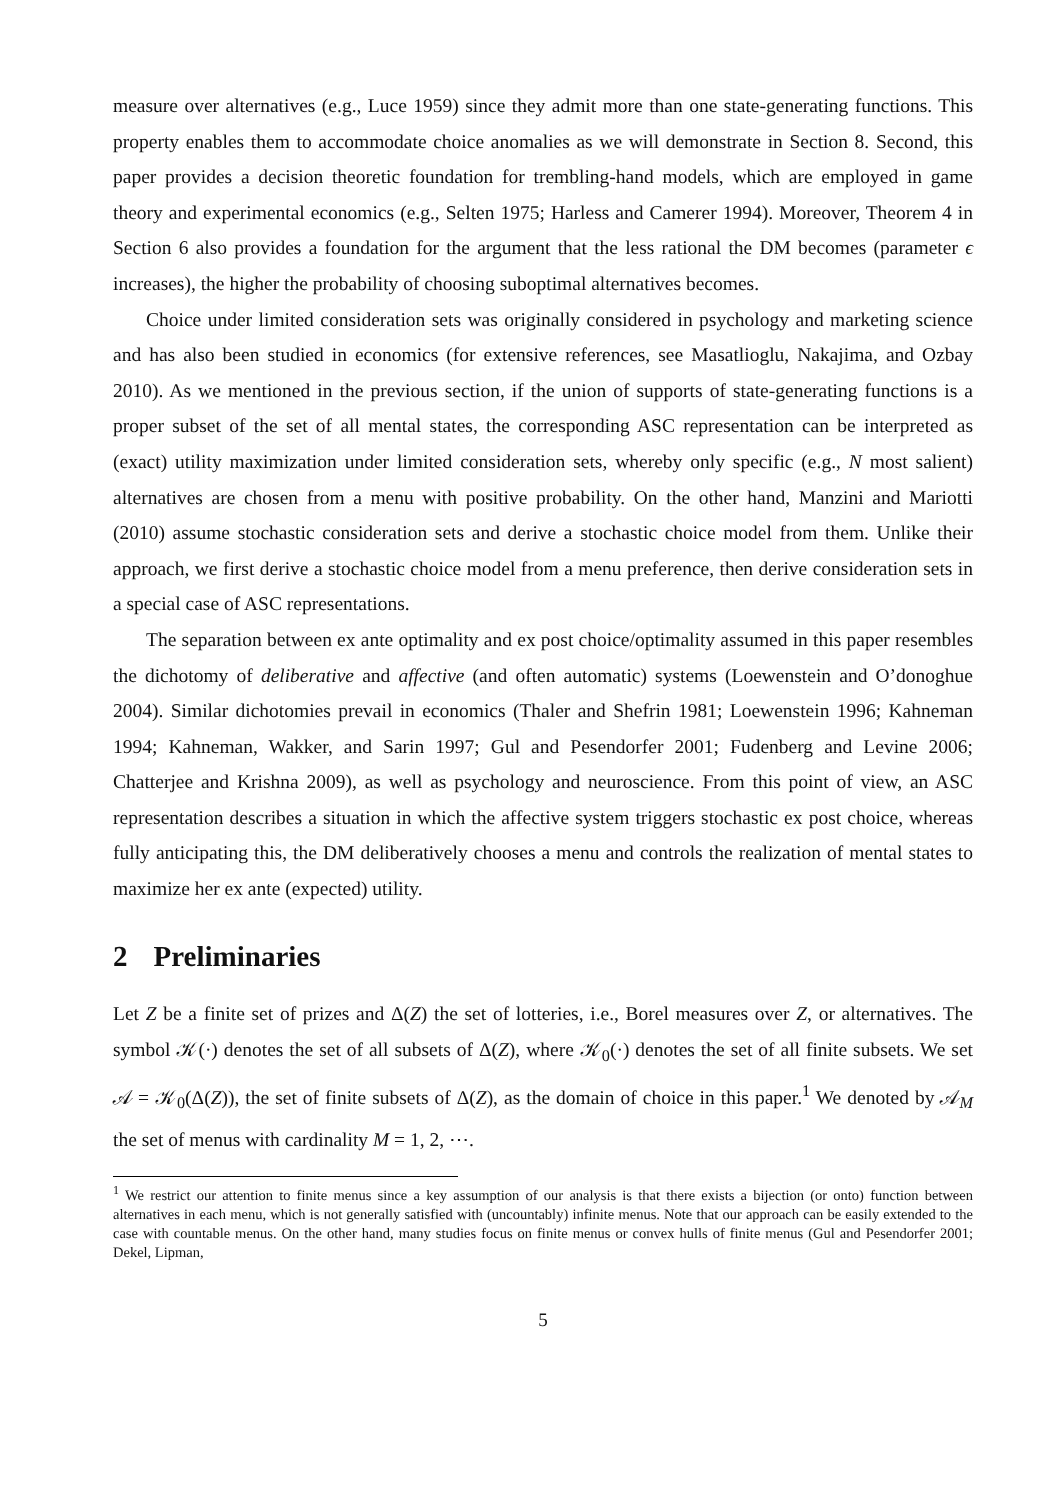measure over alternatives (e.g., Luce 1959) since they admit more than one state-generating functions. This property enables them to accommodate choice anomalies as we will demonstrate in Section 8. Second, this paper provides a decision theoretic foundation for trembling-hand models, which are employed in game theory and experimental economics (e.g., Selten 1975; Harless and Camerer 1994). Moreover, Theorem 4 in Section 6 also provides a foundation for the argument that the less rational the DM becomes (parameter ϵ increases), the higher the probability of choosing suboptimal alternatives becomes.
Choice under limited consideration sets was originally considered in psychology and marketing science and has also been studied in economics (for extensive references, see Masatlioglu, Nakajima, and Ozbay 2010). As we mentioned in the previous section, if the union of supports of state-generating functions is a proper subset of the set of all mental states, the corresponding ASC representation can be interpreted as (exact) utility maximization under limited consideration sets, whereby only specific (e.g., N most salient) alternatives are chosen from a menu with positive probability. On the other hand, Manzini and Mariotti (2010) assume stochastic consideration sets and derive a stochastic choice model from them. Unlike their approach, we first derive a stochastic choice model from a menu preference, then derive consideration sets in a special case of ASC representations.
The separation between ex ante optimality and ex post choice/optimality assumed in this paper resembles the dichotomy of deliberative and affective (and often automatic) systems (Loewenstein and O’donoghue 2004). Similar dichotomies prevail in economics (Thaler and Shefrin 1981; Loewenstein 1996; Kahneman 1994; Kahneman, Wakker, and Sarin 1997; Gul and Pesendorfer 2001; Fudenberg and Levine 2006; Chatterjee and Krishna 2009), as well as psychology and neuroscience. From this point of view, an ASC representation describes a situation in which the affective system triggers stochastic ex post choice, whereas fully anticipating this, the DM deliberatively chooses a menu and controls the realization of mental states to maximize her ex ante (expected) utility.
2 Preliminaries
Let Z be a finite set of prizes and Δ(Z) the set of lotteries, i.e., Borel measures over Z, or alternatives. The symbol 𝒦(·) denotes the set of all subsets of Δ(Z), where 𝒦<sub>0</sub>(·) denotes the set of all finite subsets. We set 𝒜 = 𝒦<sub>0</sub>(Δ(Z)), the set of finite subsets of Δ(Z), as the domain of choice in this paper.<sup>1</sup> We denoted by 𝒜<sub>M</sub> the set of menus with cardinality M = 1, 2, ⋯.
<sup>1</sup> We restrict our attention to finite menus since a key assumption of our analysis is that there exists a bijection (or onto) function between alternatives in each menu, which is not generally satisfied with (uncountably) infinite menus. Note that our approach can be easily extended to the case with countable menus. On the other hand, many studies focus on finite menus or convex hulls of finite menus (Gul and Pesendorfer 2001; Dekel, Lipman,
5